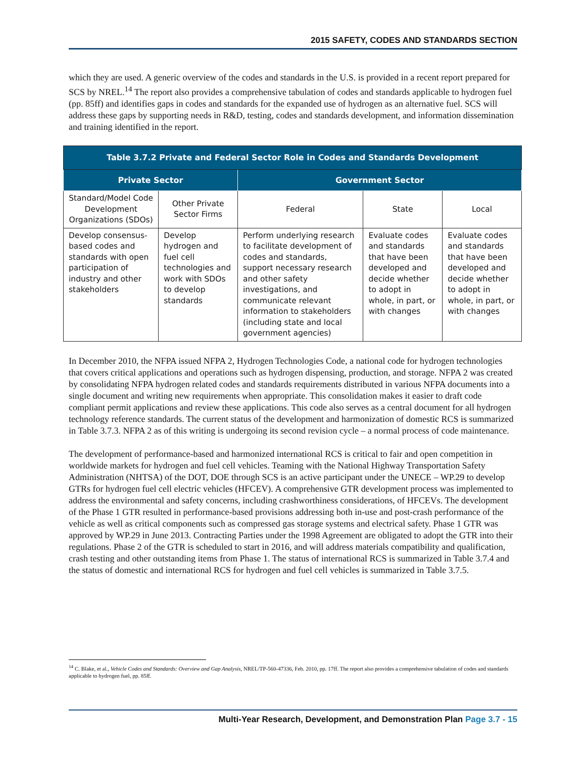2015 SAFETY, CODES AND STANDARDS SECTION
which they are used. A generic overview of the codes and standards in the U.S. is provided in a recent report prepared for SCS by NREL.<sup>14</sup> The report also provides a comprehensive tabulation of codes and standards applicable to hydrogen fuel (pp. 85ff) and identifies gaps in codes and standards for the expanded use of hydrogen as an alternative fuel. SCS will address these gaps by supporting needs in R&D, testing, codes and standards development, and information dissemination and training identified in the report.
| Table 3.7.2 Private and Federal Sector Role in Codes and Standards Development | | | | |
| --- | --- | --- | --- | --- |
| Private Sector | | Government Sector | | |
| Standard/Model Code Development Organizations (SDOs) | Other Private Sector Firms | Federal | State | Local |
| Develop consensus-based codes and standards with open participation of industry and other stakeholders | Develop hydrogen and fuel cell technologies and work with SDOs to develop standards | Perform underlying research to facilitate development of codes and standards, support necessary research and other safety investigations, and communicate relevant information to stakeholders (including state and local government agencies) | Evaluate codes and standards that have been developed and decide whether to adopt in whole, in part, or with changes | Evaluate codes and standards that have been developed and decide whether to adopt in whole, in part, or with changes |
In December 2010, the NFPA issued NFPA 2, Hydrogen Technologies Code, a national code for hydrogen technologies that covers critical applications and operations such as hydrogen dispensing, production, and storage. NFPA 2 was created by consolidating NFPA hydrogen related codes and standards requirements distributed in various NFPA documents into a single document and writing new requirements when appropriate. This consolidation makes it easier to draft code compliant permit applications and review these applications. This code also serves as a central document for all hydrogen technology reference standards. The current status of the development and harmonization of domestic RCS is summarized in Table 3.7.3. NFPA 2 as of this writing is undergoing its second revision cycle – a normal process of code maintenance.
The development of performance-based and harmonized international RCS is critical to fair and open competition in worldwide markets for hydrogen and fuel cell vehicles. Teaming with the National Highway Transportation Safety Administration (NHTSA) of the DOT, DOE through SCS is an active participant under the UNECE – WP.29 to develop GTRs for hydrogen fuel cell electric vehicles (HFCEV). A comprehensive GTR development process was implemented to address the environmental and safety concerns, including crashworthiness considerations, of HFCEVs. The development of the Phase 1 GTR resulted in performance-based provisions addressing both in-use and post-crash performance of the vehicle as well as critical components such as compressed gas storage systems and electrical safety. Phase 1 GTR was approved by WP.29 in June 2013. Contracting Parties under the 1998 Agreement are obligated to adopt the GTR into their regulations. Phase 2 of the GTR is scheduled to start in 2016, and will address materials compatibility and qualification, crash testing and other outstanding items from Phase 1. The status of international RCS is summarized in Table 3.7.4 and the status of domestic and international RCS for hydrogen and fuel cell vehicles is summarized in Table 3.7.5.
<sup>14</sup> C. Blake, et al., Vehicle Codes and Standards: Overview and Gap Analysis, NREL/TP-560-47336, Feb. 2010, pp. 17ff. The report also provides a comprehensive tabulation of codes and standards applicable to hydrogen fuel, pp. 85ff.
Multi-Year Research, Development, and Demonstration Plan Page 3.7 - 15